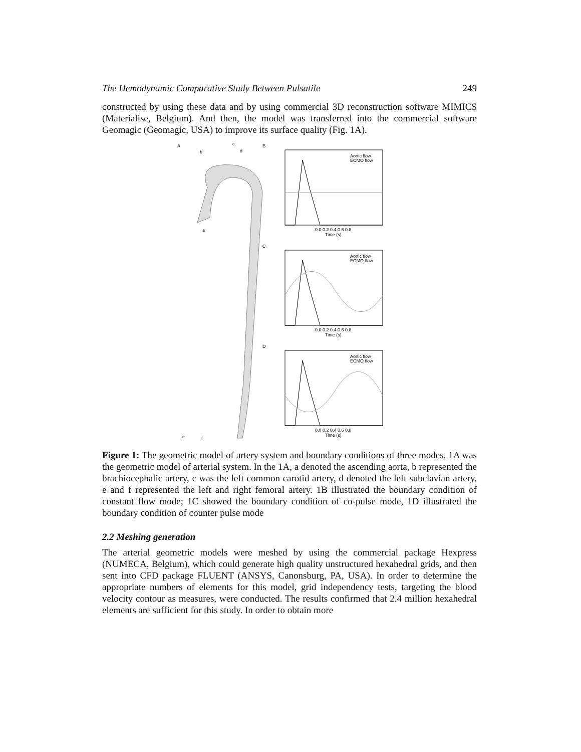The Hemodynamic Comparative Study Between Pulsatile 249
constructed by using these data and by using commercial 3D reconstruction software MIMICS (Materialise, Belgium). And then, the model was transferred into the commercial software Geomagic (Geomagic, USA) to improve its surface quality (Fig. 1A).
A
b
c
d
a
e
f
B
C
D
0.0 0.2 0.4 0.6 0.8
Time (s)
Aortic flow
ECMO flow
0.0 0.2 0.4 0.6 0.8
Time (s)
Aortic flow
ECMO flow
0.0 0.2 0.4 0.6 0.8
Time (s)
Aortic flow
ECMO flow
Figure 1: The geometric model of artery system and boundary conditions of three modes. 1A was the geometric model of arterial system. In the 1A, a denoted the ascending aorta, b represented the brachiocephalic artery, c was the left common carotid artery, d denoted the left subclavian artery, e and f represented the left and right femoral artery. 1B illustrated the boundary condition of constant flow mode; 1C showed the boundary condition of co-pulse mode, 1D illustrated the boundary condition of counter pulse mode
2.2 Meshing generation
The arterial geometric models were meshed by using the commercial package Hexpress (NUMECA, Belgium), which could generate high quality unstructured hexahedral grids, and then sent into CFD package FLUENT (ANSYS, Canonsburg, PA, USA). In order to determine the appropriate numbers of elements for this model, grid independency tests, targeting the blood velocity contour as measures, were conducted. The results confirmed that 2.4 million hexahedral elements are sufficient for this study. In order to obtain more